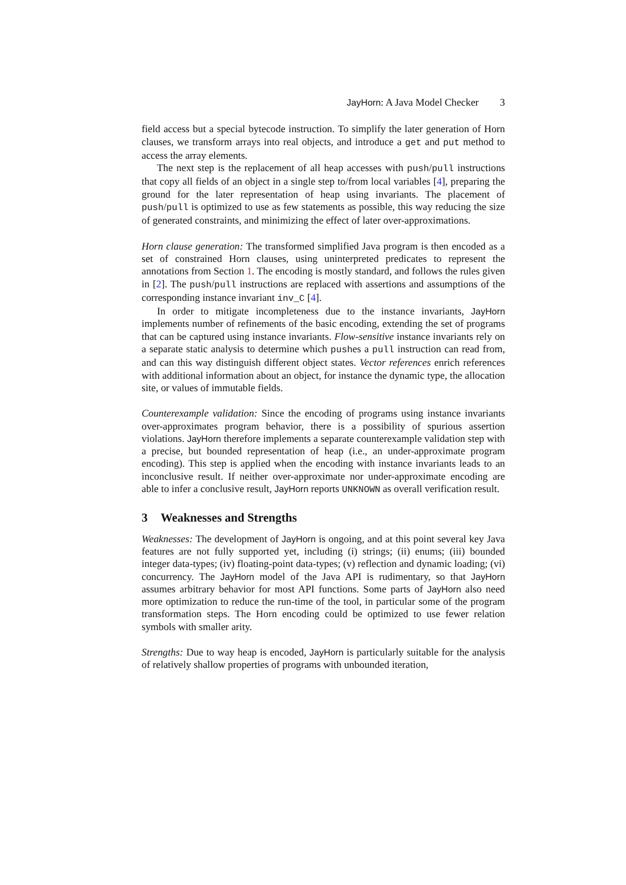JayHorn: A Java Model Checker 3
field access but a special bytecode instruction. To simplify the later generation of Horn clauses, we transform arrays into real objects, and introduce a get and put method to access the array elements.
The next step is the replacement of all heap accesses with push/pull instructions that copy all fields of an object in a single step to/from local variables [4], preparing the ground for the later representation of heap using invariants. The placement of push/pull is optimized to use as few statements as possible, this way reducing the size of generated constraints, and minimizing the effect of later over-approximations.
Horn clause generation: The transformed simplified Java program is then encoded as a set of constrained Horn clauses, using uninterpreted predicates to represent the annotations from Section 1. The encoding is mostly standard, and follows the rules given in [2]. The push/pull instructions are replaced with assertions and assumptions of the corresponding instance invariant inv_C [4].
In order to mitigate incompleteness due to the instance invariants, JayHorn implements number of refinements of the basic encoding, extending the set of programs that can be captured using instance invariants. Flow-sensitive instance invariants rely on a separate static analysis to determine which pushes a pull instruction can read from, and can this way distinguish different object states. Vector references enrich references with additional information about an object, for instance the dynamic type, the allocation site, or values of immutable fields.
Counterexample validation: Since the encoding of programs using instance invariants over-approximates program behavior, there is a possibility of spurious assertion violations. JayHorn therefore implements a separate counterexample validation step with a precise, but bounded representation of heap (i.e., an under-approximate program encoding). This step is applied when the encoding with instance invariants leads to an inconclusive result. If neither over-approximate nor under-approximate encoding are able to infer a conclusive result, JayHorn reports UNKNOWN as overall verification result.
3 Weaknesses and Strengths
Weaknesses: The development of JayHorn is ongoing, and at this point several key Java features are not fully supported yet, including (i) strings; (ii) enums; (iii) bounded integer data-types; (iv) floating-point data-types; (v) reflection and dynamic loading; (vi) concurrency. The JayHorn model of the Java API is rudimentary, so that JayHorn assumes arbitrary behavior for most API functions. Some parts of JayHorn also need more optimization to reduce the run-time of the tool, in particular some of the program transformation steps. The Horn encoding could be optimized to use fewer relation symbols with smaller arity.
Strengths: Due to way heap is encoded, JayHorn is particularly suitable for the analysis of relatively shallow properties of programs with unbounded iteration,